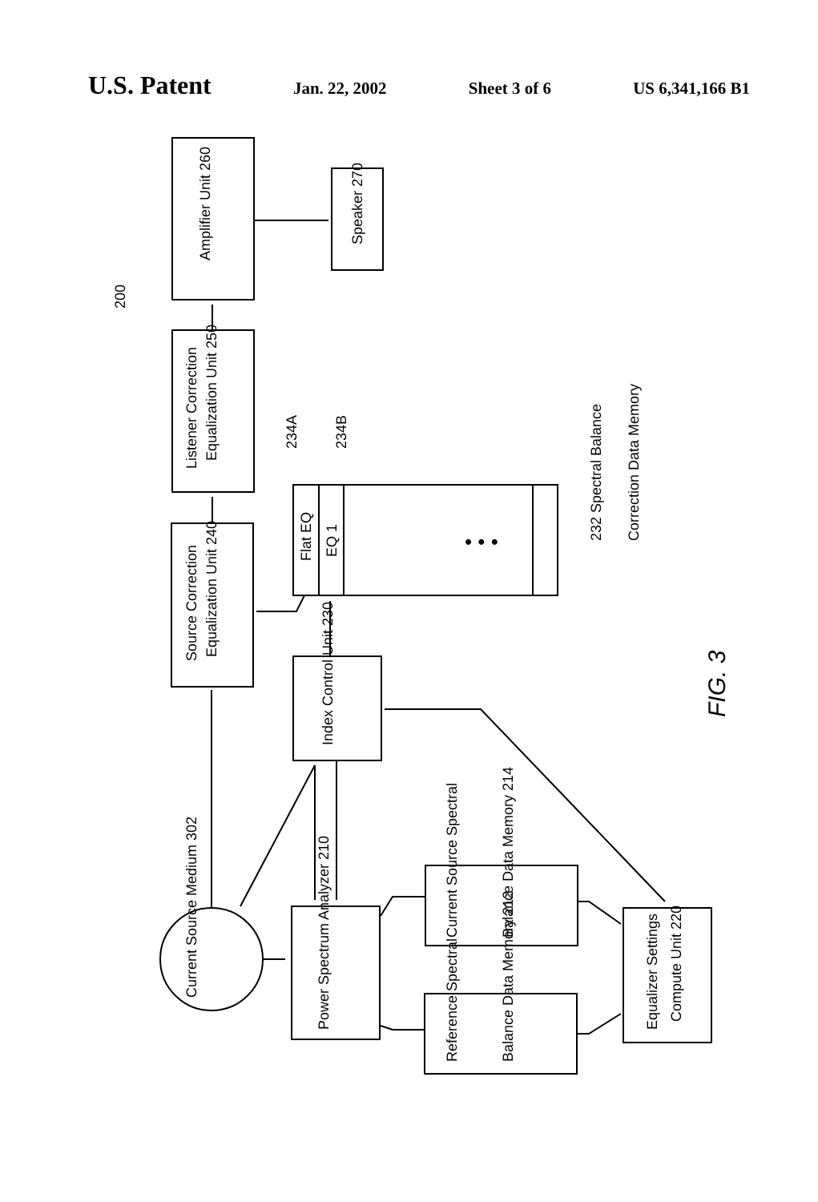U.S. Patent Jan. 22, 2002 Sheet 3 of 6 US 6,341,166 B1
Amplifier Unit 260
Speaker 270
Listener Correction
Equalization Unit 250
Source Correction
Equalization Unit 240
Flat EQ
EQ 1
• • •
232 Spectral Balance
Correction Data Memory
234A
234B
200
Index Control Unit 230
Current Source Medium 302
Power Spectrum Analyzer 210
Current Source Spectral
Balance Data Memory 214
Reference Spectral
Balance Data Memory 212
Equalizer Settings
Compute Unit 220
FIG. 3